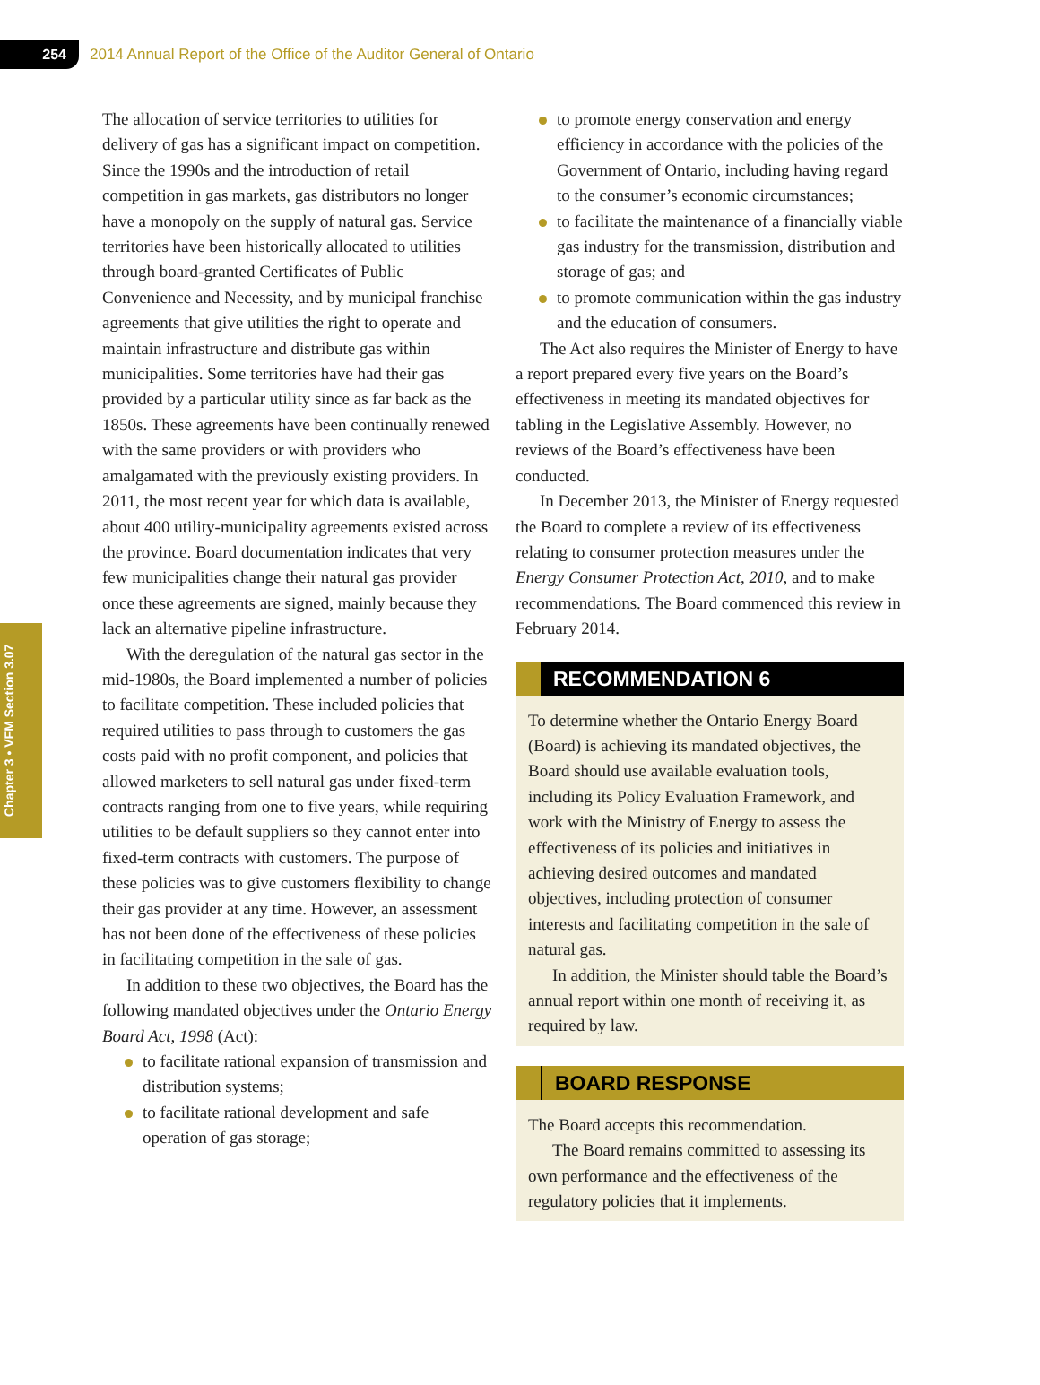254
2014 Annual Report of the Office of the Auditor General of Ontario
Chapter 3 • VFM Section 3.07
The allocation of service territories to utilities for delivery of gas has a significant impact on competition. Since the 1990s and the introduction of retail competition in gas markets, gas distributors no longer have a monopoly on the supply of natural gas. Service territories have been historically allocated to utilities through board-granted Certificates of Public Convenience and Necessity, and by municipal franchise agreements that give utilities the right to operate and maintain infrastructure and distribute gas within municipalities. Some territories have had their gas provided by a particular utility since as far back as the 1850s. These agreements have been continually renewed with the same providers or with providers who amalgamated with the previously existing providers. In 2011, the most recent year for which data is available, about 400 utility-municipality agreements existed across the province. Board documentation indicates that very few municipalities change their natural gas provider once these agreements are signed, mainly because they lack an alternative pipeline infrastructure.
With the deregulation of the natural gas sector in the mid-1980s, the Board implemented a number of policies to facilitate competition. These included policies that required utilities to pass through to customers the gas costs paid with no profit component, and policies that allowed marketers to sell natural gas under fixed-term contracts ranging from one to five years, while requiring utilities to be default suppliers so they cannot enter into fixed-term contracts with customers. The purpose of these policies was to give customers flexibility to change their gas provider at any time. However, an assessment has not been done of the effectiveness of these policies in facilitating competition in the sale of gas.
In addition to these two objectives, the Board has the following mandated objectives under the Ontario Energy Board Act, 1998 (Act):
to facilitate rational expansion of transmission and distribution systems;
to facilitate rational development and safe operation of gas storage;
to promote energy conservation and energy efficiency in accordance with the policies of the Government of Ontario, including having regard to the consumer’s economic circumstances;
to facilitate the maintenance of a financially viable gas industry for the transmission, distribution and storage of gas; and
to promote communication within the gas industry and the education of consumers.
The Act also requires the Minister of Energy to have a report prepared every five years on the Board’s effectiveness in meeting its mandated objectives for tabling in the Legislative Assembly. However, no reviews of the Board’s effectiveness have been conducted.
In December 2013, the Minister of Energy requested the Board to complete a review of its effectiveness relating to consumer protection measures under the Energy Consumer Protection Act, 2010, and to make recommendations. The Board commenced this review in February 2014.
RECOMMENDATION 6
To determine whether the Ontario Energy Board (Board) is achieving its mandated objectives, the Board should use available evaluation tools, including its Policy Evaluation Framework, and work with the Ministry of Energy to assess the effectiveness of its policies and initiatives in achieving desired outcomes and mandated objectives, including protection of consumer interests and facilitating competition in the sale of natural gas.
In addition, the Minister should table the Board’s annual report within one month of receiving it, as required by law.
BOARD RESPONSE
The Board accepts this recommendation.
The Board remains committed to assessing its own performance and the effectiveness of the regulatory policies that it implements.